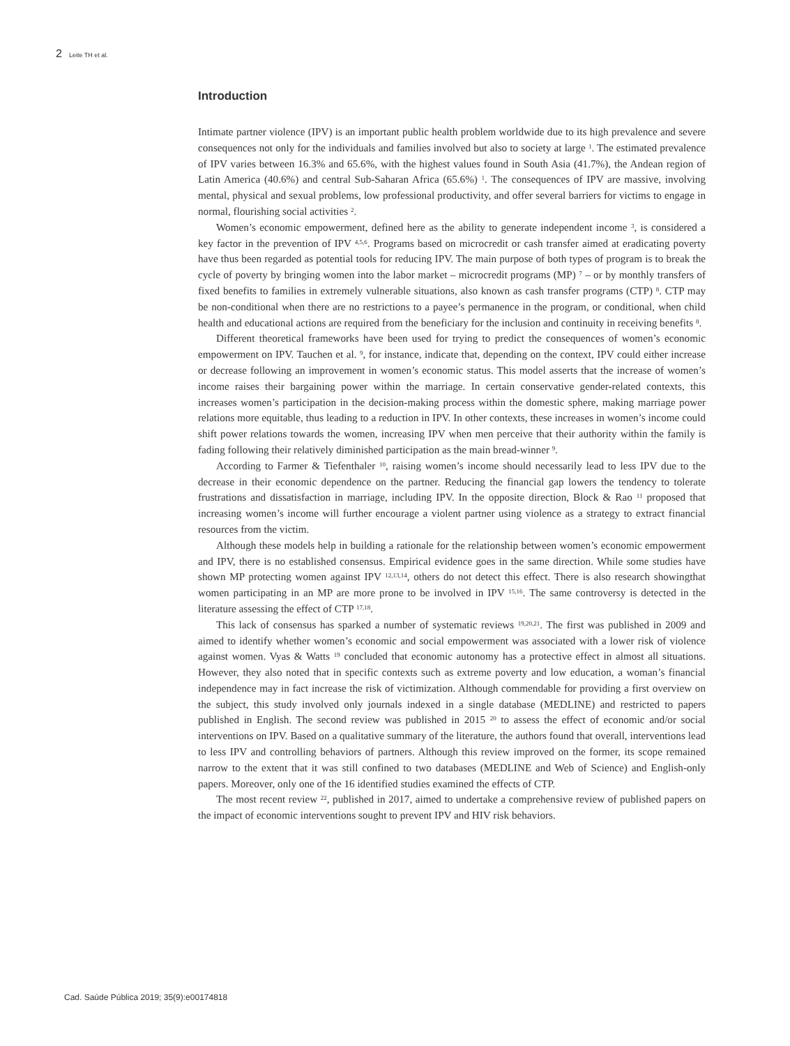2 Leite TH et al.
Introduction
Intimate partner violence (IPV) is an important public health problem worldwide due to its high prevalence and severe consequences not only for the individuals and families involved but also to society at large <sup>1</sup>. The estimated prevalence of IPV varies between 16.3% and 65.6%, with the highest values found in South Asia (41.7%), the Andean region of Latin America (40.6%) and central Sub-Saharan Africa (65.6%) <sup>1</sup>. The consequences of IPV are massive, involving mental, physical and sexual problems, low professional productivity, and offer several barriers for victims to engage in normal, flourishing social activities <sup>2</sup>.
Women’s economic empowerment, defined here as the ability to generate independent income <sup>3</sup>, is considered a key factor in the prevention of IPV <sup>4,5,6</sup>. Programs based on microcredit or cash transfer aimed at eradicating poverty have thus been regarded as potential tools for reducing IPV. The main purpose of both types of program is to break the cycle of poverty by bringing women into the labor market – microcredit programs (MP) <sup>7</sup> – or by monthly transfers of fixed benefits to families in extremely vulnerable situations, also known as cash transfer programs (CTP) <sup>8</sup>. CTP may be non-conditional when there are no restrictions to a payee’s permanence in the program, or conditional, when child health and educational actions are required from the beneficiary for the inclusion and continuity in receiving benefits <sup>8</sup>.
Different theoretical frameworks have been used for trying to predict the consequences of women’s economic empowerment on IPV. Tauchen et al. <sup>9</sup>, for instance, indicate that, depending on the context, IPV could either increase or decrease following an improvement in women’s economic status. This model asserts that the increase of women’s income raises their bargaining power within the marriage. In certain conservative gender-related contexts, this increases women’s participation in the decision-making process within the domestic sphere, making marriage power relations more equitable, thus leading to a reduction in IPV. In other contexts, these increases in women’s income could shift power relations towards the women, increasing IPV when men perceive that their authority within the family is fading following their relatively diminished participation as the main bread-winner <sup>9</sup>.
According to Farmer & Tiefenthaler <sup>10</sup>, raising women’s income should necessarily lead to less IPV due to the decrease in their economic dependence on the partner. Reducing the financial gap lowers the tendency to tolerate frustrations and dissatisfaction in marriage, including IPV. In the opposite direction, Block & Rao <sup>11</sup> proposed that increasing women’s income will further encourage a violent partner using violence as a strategy to extract financial resources from the victim.
Although these models help in building a rationale for the relationship between women’s economic empowerment and IPV, there is no established consensus. Empirical evidence goes in the same direction. While some studies have shown MP protecting women against IPV <sup>12,13,14</sup>, others do not detect this effect. There is also research showingthat women participating in an MP are more prone to be involved in IPV <sup>15,16</sup>. The same controversy is detected in the literature assessing the effect of CTP <sup>17,18</sup>.
This lack of consensus has sparked a number of systematic reviews <sup>19,20,21</sup>. The first was published in 2009 and aimed to identify whether women’s economic and social empowerment was associated with a lower risk of violence against women. Vyas & Watts <sup>19</sup> concluded that economic autonomy has a protective effect in almost all situations. However, they also noted that in specific contexts such as extreme poverty and low education, a woman’s financial independence may in fact increase the risk of victimization. Although commendable for providing a first overview on the subject, this study involved only journals indexed in a single database (MEDLINE) and restricted to papers published in English. The second review was published in 2015 <sup>20</sup> to assess the effect of economic and/or social interventions on IPV. Based on a qualitative summary of the literature, the authors found that overall, interventions lead to less IPV and controlling behaviors of partners. Although this review improved on the former, its scope remained narrow to the extent that it was still confined to two databases (MEDLINE and Web of Science) and English-only papers. Moreover, only one of the 16 identified studies examined the effects of CTP.
The most recent review <sup>22</sup>, published in 2017, aimed to undertake a comprehensive review of published papers on the impact of economic interventions sought to prevent IPV and HIV risk behaviors.
Cad. Saúde Pública 2019; 35(9):e00174818